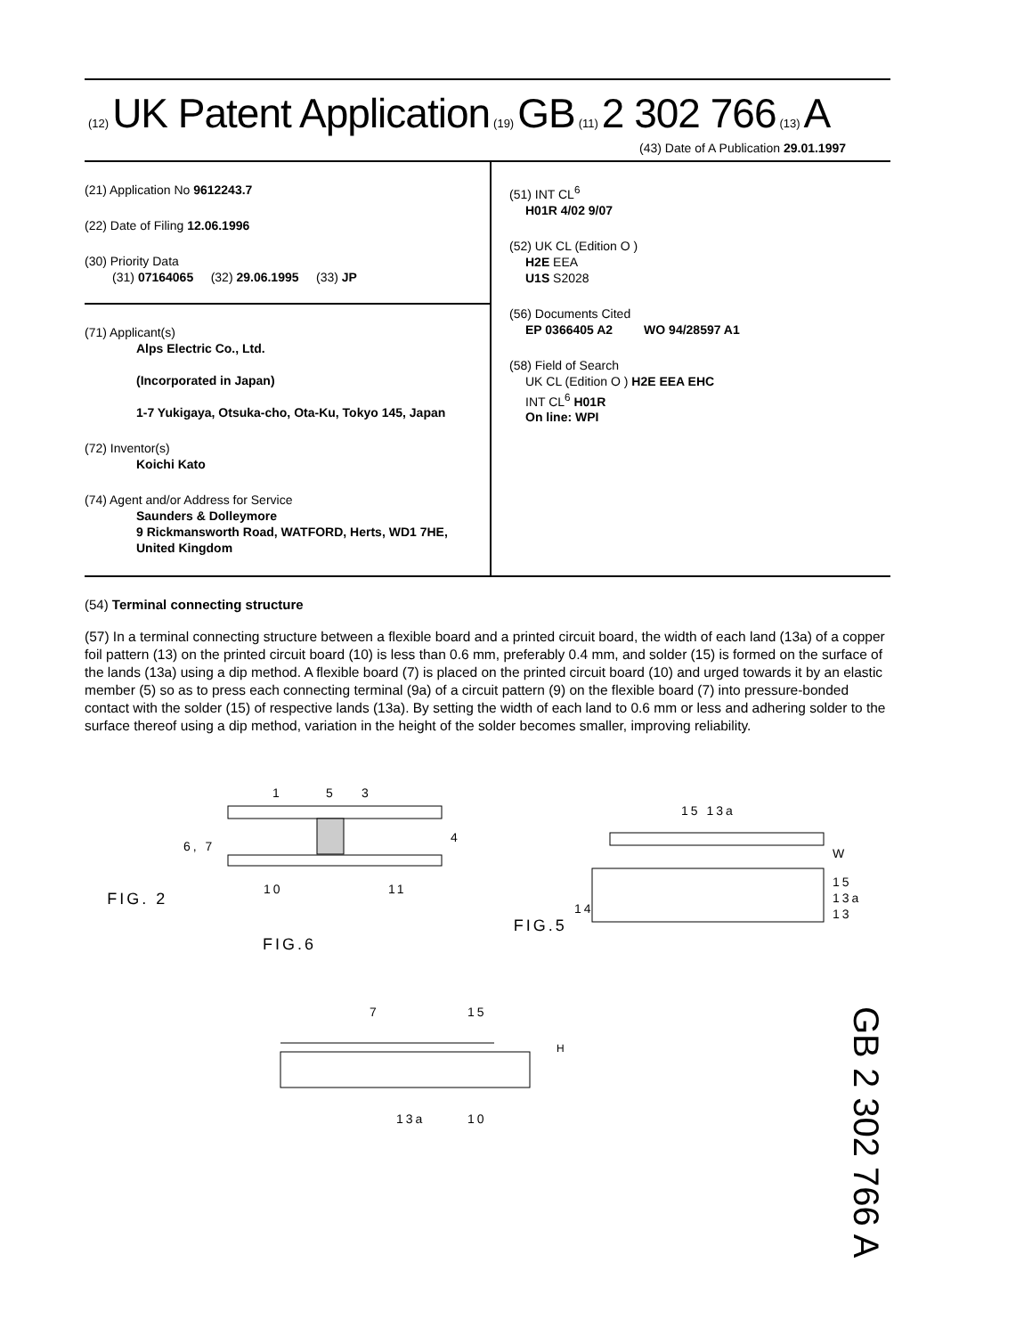(12) UK Patent Application (19) GB (11) 2 302 766 (13) A
(43) Date of A Publication 29.01.1997
(21) Application No 9612243.7
(22) Date of Filing 12.06.1996
(30) Priority Data
(31) 07164065 (32) 29.06.1995 (33) JP
(71) Applicant(s)
Alps Electric Co., Ltd.
(Incorporated in Japan)
1-7 Yukigaya, Otsuka-cho, Ota-Ku, Tokyo 145, Japan
(72) Inventor(s)
Koichi Kato
(74) Agent and/or Address for Service
Saunders & Dolleymore
9 Rickmansworth Road, WATFORD, Herts, WD1 7HE, United Kingdom
(51) INT CL<sup>6</sup>
H01R 4/02 9/07
(52) UK CL (Edition O )
H2E EEA
U1S S2028
(56) Documents Cited
EP 0366405 A2 WO 94/28597 A1
(58) Field of Search
UK CL (Edition O ) H2E EEA EHC
INT CL<sup>6</sup> H01R
On line: WPI
(54) Terminal connecting structure
(57) In a terminal connecting structure between a flexible board and a printed circuit board, the width of each land (13a) of a copper foil pattern (13) on the printed circuit board (10) is less than 0.6 mm, preferably 0.4 mm, and solder (15) is formed on the surface of the lands (13a) using a dip method. A flexible board (7) is placed on the printed circuit board (10) and urged towards it by an elastic member (5) so as to press each connecting terminal (9a) of a circuit pattern (9) on the flexible board (7) into pressure-bonded contact with the solder (15) of respective lands (13a). By setting the width of each land to 0.6 mm or less and adhering solder to the surface thereof using a dip method, variation in the height of the solder becomes smaller, improving reliability.
FIG. 2
6, 7
4
10
11
1
5
3
FIG.5
15 13a
W
15
13a
13
14
FIG.6
7
15
H
13a
10
GB 2 302 766 A